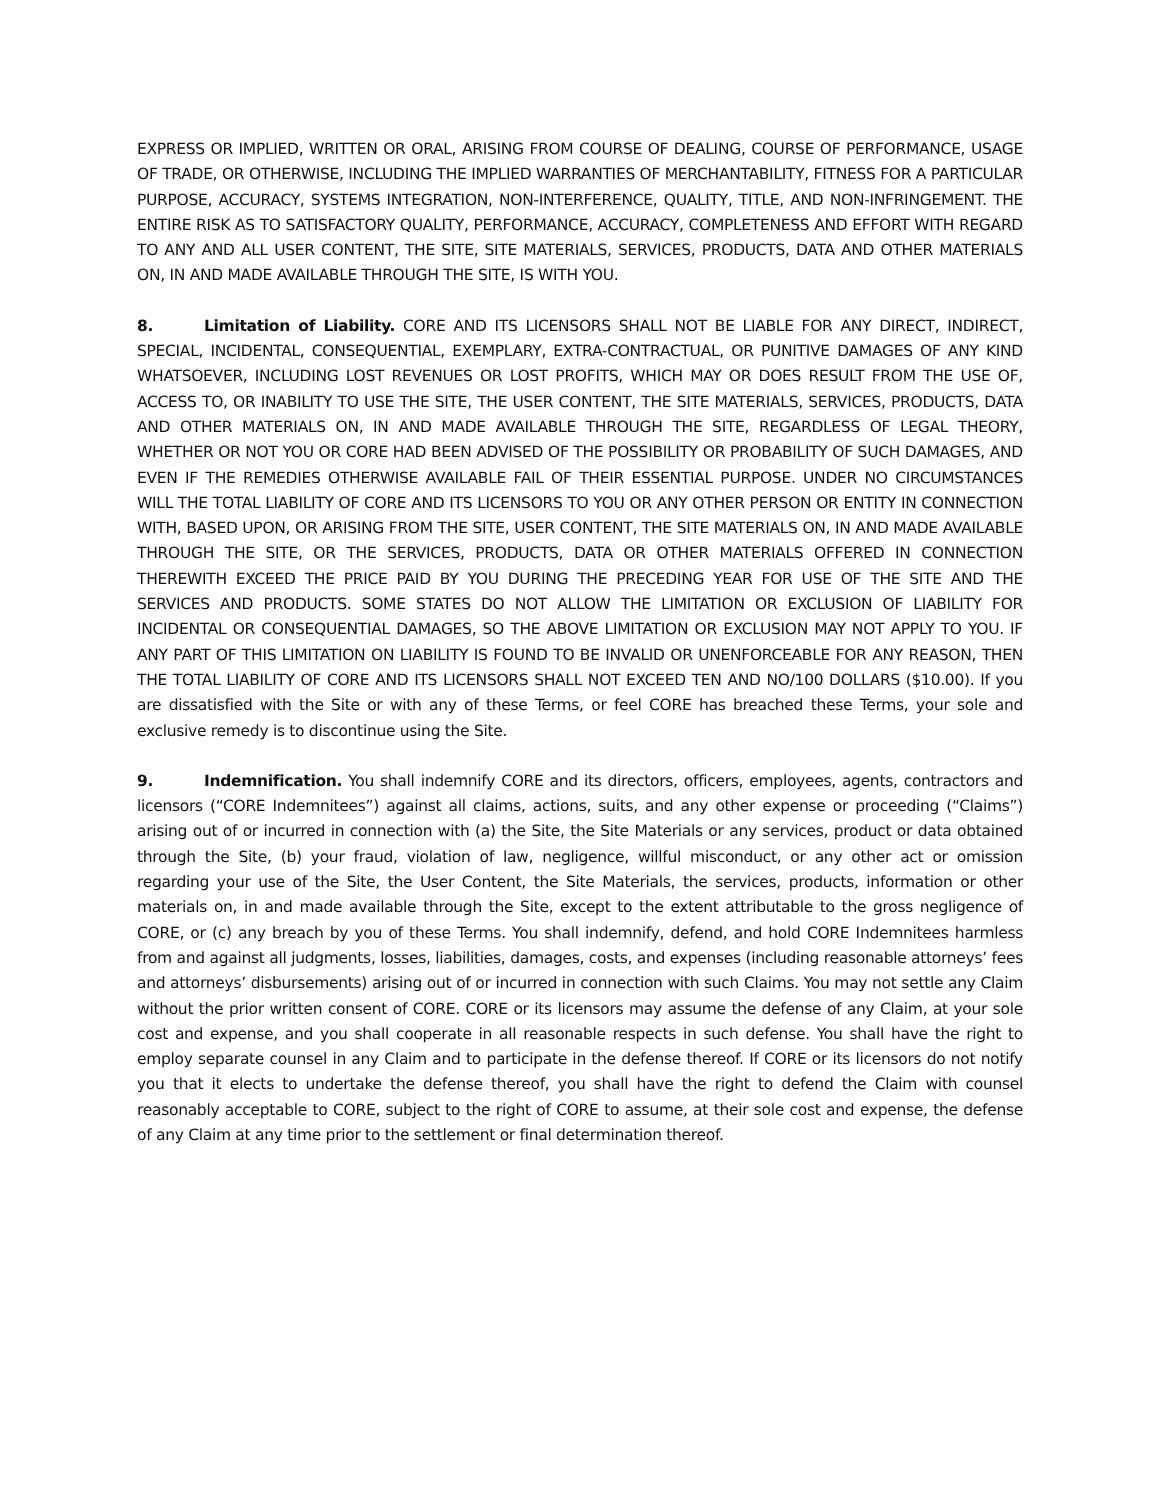EXPRESS OR IMPLIED, WRITTEN OR ORAL, ARISING FROM COURSE OF DEALING, COURSE OF PERFORMANCE, USAGE OF TRADE, OR OTHERWISE, INCLUDING THE IMPLIED WARRANTIES OF MERCHANTABILITY, FITNESS FOR A PARTICULAR PURPOSE, ACCURACY, SYSTEMS INTEGRATION, NON-INTERFERENCE, QUALITY, TITLE, AND NON-INFRINGEMENT. THE ENTIRE RISK AS TO SATISFACTORY QUALITY, PERFORMANCE, ACCURACY, COMPLETENESS AND EFFORT WITH REGARD TO ANY AND ALL USER CONTENT, THE SITE, SITE MATERIALS, SERVICES, PRODUCTS, DATA AND OTHER MATERIALS ON, IN AND MADE AVAILABLE THROUGH THE SITE, IS WITH YOU.
8. Limitation of Liability. CORE AND ITS LICENSORS SHALL NOT BE LIABLE FOR ANY DIRECT, INDIRECT, SPECIAL, INCIDENTAL, CONSEQUENTIAL, EXEMPLARY, EXTRA-CONTRACTUAL, OR PUNITIVE DAMAGES OF ANY KIND WHATSOEVER, INCLUDING LOST REVENUES OR LOST PROFITS, WHICH MAY OR DOES RESULT FROM THE USE OF, ACCESS TO, OR INABILITY TO USE THE SITE, THE USER CONTENT, THE SITE MATERIALS, SERVICES, PRODUCTS, DATA AND OTHER MATERIALS ON, IN AND MADE AVAILABLE THROUGH THE SITE, REGARDLESS OF LEGAL THEORY, WHETHER OR NOT YOU OR CORE HAD BEEN ADVISED OF THE POSSIBILITY OR PROBABILITY OF SUCH DAMAGES, AND EVEN IF THE REMEDIES OTHERWISE AVAILABLE FAIL OF THEIR ESSENTIAL PURPOSE. UNDER NO CIRCUMSTANCES WILL THE TOTAL LIABILITY OF CORE AND ITS LICENSORS TO YOU OR ANY OTHER PERSON OR ENTITY IN CONNECTION WITH, BASED UPON, OR ARISING FROM THE SITE, USER CONTENT, THE SITE MATERIALS ON, IN AND MADE AVAILABLE THROUGH THE SITE, OR THE SERVICES, PRODUCTS, DATA OR OTHER MATERIALS OFFERED IN CONNECTION THEREWITH EXCEED THE PRICE PAID BY YOU DURING THE PRECEDING YEAR FOR USE OF THE SITE AND THE SERVICES AND PRODUCTS. SOME STATES DO NOT ALLOW THE LIMITATION OR EXCLUSION OF LIABILITY FOR INCIDENTAL OR CONSEQUENTIAL DAMAGES, SO THE ABOVE LIMITATION OR EXCLUSION MAY NOT APPLY TO YOU. IF ANY PART OF THIS LIMITATION ON LIABILITY IS FOUND TO BE INVALID OR UNENFORCEABLE FOR ANY REASON, THEN THE TOTAL LIABILITY OF CORE AND ITS LICENSORS SHALL NOT EXCEED TEN AND NO/100 DOLLARS ($10.00). If you are dissatisfied with the Site or with any of these Terms, or feel CORE has breached these Terms, your sole and exclusive remedy is to discontinue using the Site.
9. Indemnification. You shall indemnify CORE and its directors, officers, employees, agents, contractors and licensors (“CORE Indemnitees”) against all claims, actions, suits, and any other expense or proceeding (“Claims”) arising out of or incurred in connection with (a) the Site, the Site Materials or any services, product or data obtained through the Site, (b) your fraud, violation of law, negligence, willful misconduct, or any other act or omission regarding your use of the Site, the User Content, the Site Materials, the services, products, information or other materials on, in and made available through the Site, except to the extent attributable to the gross negligence of CORE, or (c) any breach by you of these Terms. You shall indemnify, defend, and hold CORE Indemnitees harmless from and against all judgments, losses, liabilities, damages, costs, and expenses (including reasonable attorneys’ fees and attorneys’ disbursements) arising out of or incurred in connection with such Claims. You may not settle any Claim without the prior written consent of CORE. CORE or its licensors may assume the defense of any Claim, at your sole cost and expense, and you shall cooperate in all reasonable respects in such defense. You shall have the right to employ separate counsel in any Claim and to participate in the defense thereof. If CORE or its licensors do not notify you that it elects to undertake the defense thereof, you shall have the right to defend the Claim with counsel reasonably acceptable to CORE, subject to the right of CORE to assume, at their sole cost and expense, the defense of any Claim at any time prior to the settlement or final determination thereof.